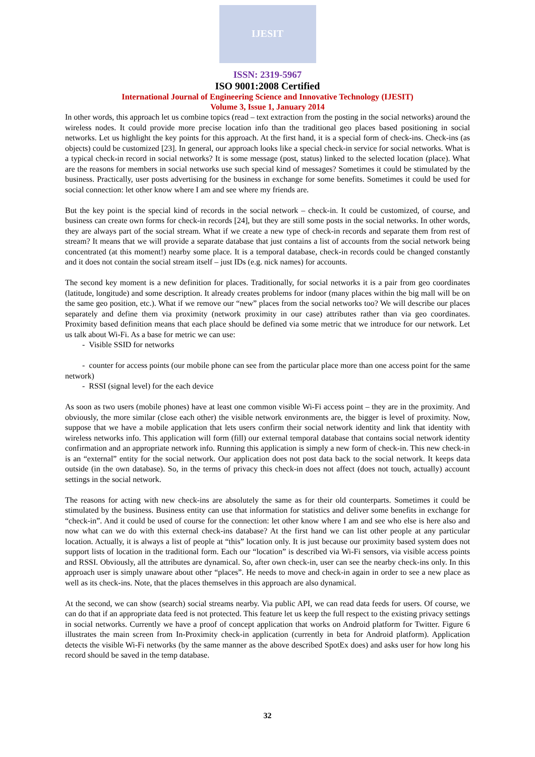IJESIT
ISSN: 2319-5967
ISO 9001:2008 Certified
International Journal of Engineering Science and Innovative Technology (IJESIT)
Volume 3, Issue 1, January 2014
In other words, this approach let us combine topics (read – text extraction from the posting in the social networks) around the wireless nodes. It could provide more precise location info than the traditional geo places based positioning in social networks. Let us highlight the key points for this approach. At the first hand, it is a special form of check-ins. Check-ins (as objects) could be customized [23]. In general, our approach looks like a special check-in service for social networks. What is a typical check-in record in social networks? It is some message (post, status) linked to the selected location (place). What are the reasons for members in social networks use such special kind of messages? Sometimes it could be stimulated by the business. Practically, user posts advertising for the business in exchange for some benefits. Sometimes it could be used for social connection: let other know where I am and see where my friends are.
But the key point is the special kind of records in the social network – check-in. It could be customized, of course, and business can create own forms for check-in records [24], but they are still some posts in the social networks. In other words, they are always part of the social stream. What if we create a new type of check-in records and separate them from rest of stream? It means that we will provide a separate database that just contains a list of accounts from the social network being concentrated (at this moment!) nearby some place. It is a temporal database, check-in records could be changed constantly and it does not contain the social stream itself – just IDs (e.g. nick names) for accounts.
The second key moment is a new definition for places. Traditionally, for social networks it is a pair from geo coordinates (latitude, longitude) and some description. It already creates problems for indoor (many places within the big mall will be on the same geo position, etc.). What if we remove our “new” places from the social networks too? We will describe our places separately and define them via proximity (network proximity in our case) attributes rather than via geo coordinates. Proximity based definition means that each place should be defined via some metric that we introduce for our network. Let us talk about Wi-Fi. As a base for metric we can use:
- Visible SSID for networks
- counter for access points (our mobile phone can see from the particular place more than one access point for the same network)
- RSSI (signal level) for the each device
As soon as two users (mobile phones) have at least one common visible Wi-Fi access point – they are in the proximity. And obviously, the more similar (close each other) the visible network environments are, the bigger is level of proximity. Now, suppose that we have a mobile application that lets users confirm their social network identity and link that identity with wireless networks info. This application will form (fill) our external temporal database that contains social network identity confirmation and an appropriate network info. Running this application is simply a new form of check-in. This new check-in is an “external” entity for the social network. Our application does not post data back to the social network. It keeps data outside (in the own database). So, in the terms of privacy this check-in does not affect (does not touch, actually) account settings in the social network.
The reasons for acting with new check-ins are absolutely the same as for their old counterparts. Sometimes it could be stimulated by the business. Business entity can use that information for statistics and deliver some benefits in exchange for “check-in”. And it could be used of course for the connection: let other know where I am and see who else is here also and now what can we do with this external check-ins database? At the first hand we can list other people at any particular location. Actually, it is always a list of people at “this” location only. It is just because our proximity based system does not support lists of location in the traditional form. Each our “location” is described via Wi-Fi sensors, via visible access points and RSSI. Obviously, all the attributes are dynamical. So, after own check-in, user can see the nearby check-ins only. In this approach user is simply unaware about other “places”. He needs to move and check-in again in order to see a new place as well as its check-ins. Note, that the places themselves in this approach are also dynamical.
At the second, we can show (search) social streams nearby. Via public API, we can read data feeds for users. Of course, we can do that if an appropriate data feed is not protected. This feature let us keep the full respect to the existing privacy settings in social networks. Currently we have a proof of concept application that works on Android platform for Twitter. Figure 6 illustrates the main screen from In-Proximity check-in application (currently in beta for Android platform). Application detects the visible Wi-Fi networks (by the same manner as the above described SpotEx does) and asks user for how long his record should be saved in the temp database.
32